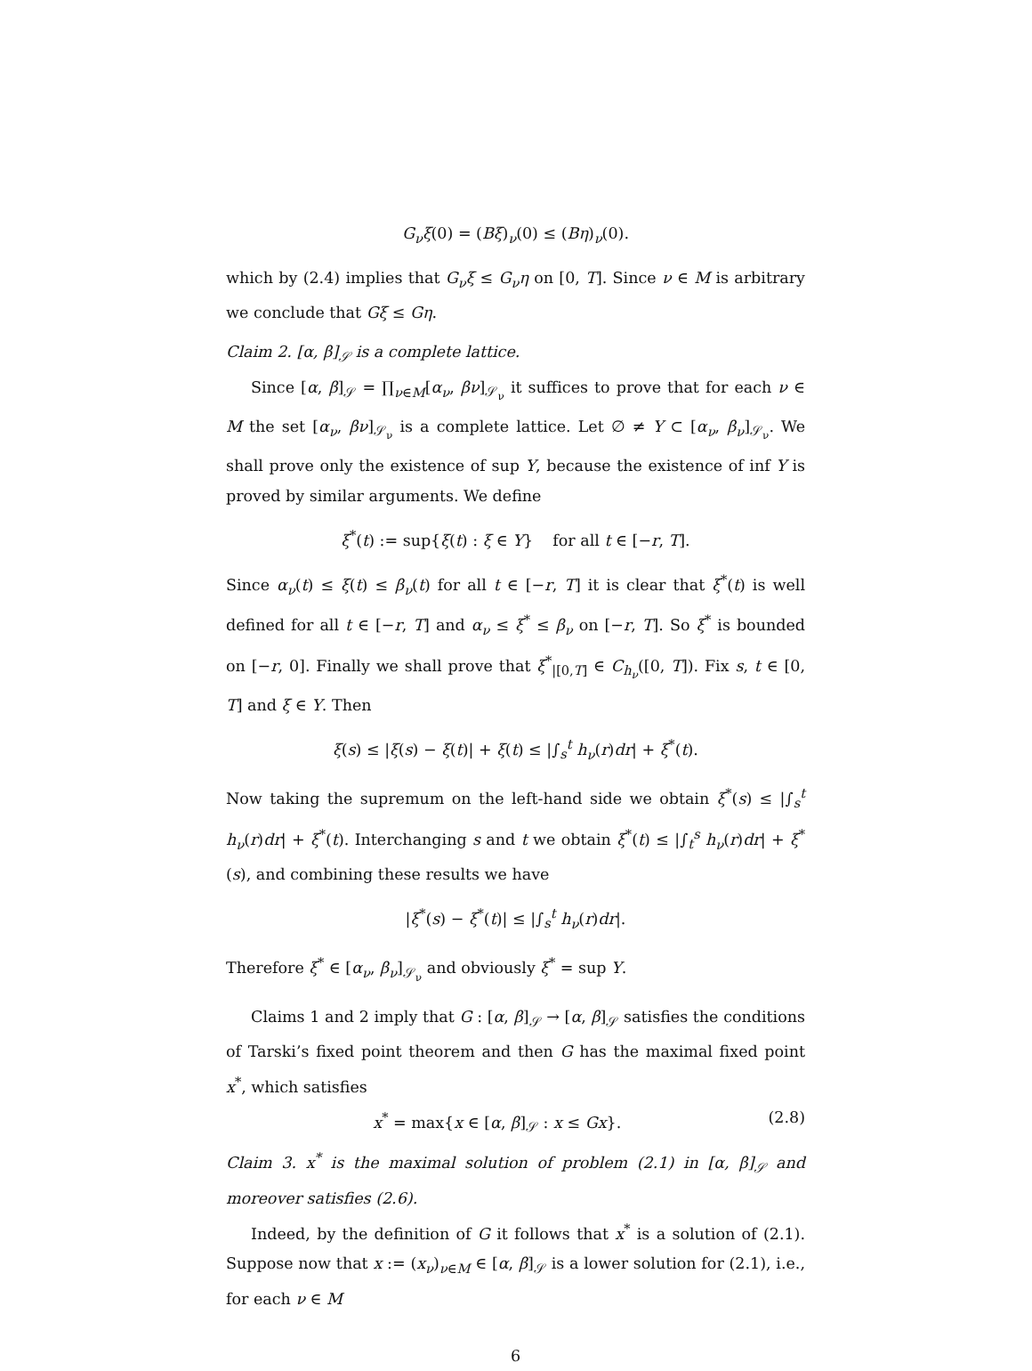G<sub>ν</sub>ξ(0) = (Bξ)<sub>ν</sub>(0) ≤ (Bη)<sub>ν</sub>(0).
which by (2.4) implies that G<sub>ν</sub>ξ ≤ G<sub>ν</sub>η on [0, T]. Since ν ∈ M is arbitrary we conclude that Gξ ≤ Gη.
Claim 2. [α, β]<sub>𝒮</sub> is a complete lattice.
Since [α, β]<sub>𝒮</sub> = ∏<sub>ν∈M</sub>[α<sub>ν</sub>, βν]<sub>𝒮<sub>ν</sub></sub> it suffices to prove that for each ν ∈ M the set [α<sub>ν</sub>, βν]<sub>𝒮<sub>ν</sub></sub> is a complete lattice. Let ∅ ≠ Y ⊂ [α<sub>ν</sub>, β<sub>ν</sub>]<sub>𝒮<sub>ν</sub></sub>. We shall prove only the existence of sup Y, because the existence of inf Y is proved by similar arguments. We define
ξ<sup>*</sup>(t) := sup{ξ(t) : ξ ∈ Y} for all t ∈ [−r, T].
Since α<sub>ν</sub>(t) ≤ ξ(t) ≤ β<sub>ν</sub>(t) for all t ∈ [−r, T] it is clear that ξ<sup>*</sup>(t) is well defined for all t ∈ [−r, T] and α<sub>ν</sub> ≤ ξ<sup>*</sup> ≤ β<sub>ν</sub> on [−r, T]. So ξ<sup>*</sup> is bounded on [−r, 0]. Finally we shall prove that ξ<sup>*</sup><sub>|[0,T]</sub> ∈ C<sub>h<sub>ν</sub></sub>([0, T]). Fix s, t ∈ [0, T] and ξ ∈ Y. Then
ξ(s) ≤ |ξ(s) − ξ(t)| + ξ(t) ≤ |∫<sub>s</sub><sup>t</sup> h<sub>ν</sub>(r)dr| + ξ<sup>*</sup>(t).
Now taking the supremum on the left-hand side we obtain ξ<sup>*</sup>(s) ≤ |∫<sub>s</sub><sup>t</sup> h<sub>ν</sub>(r)dr| + ξ<sup>*</sup>(t). Interchanging s and t we obtain ξ<sup>*</sup>(t) ≤ |∫<sub>t</sub><sup>s</sup> h<sub>ν</sub>(r)dr| + ξ<sup>*</sup>(s), and combining these results we have
|ξ<sup>*</sup>(s) − ξ<sup>*</sup>(t)| ≤ |∫<sub>s</sub><sup>t</sup> h<sub>ν</sub>(r)dr|.
Therefore ξ<sup>*</sup> ∈ [α<sub>ν</sub>, β<sub>ν</sub>]<sub>𝒮<sub>ν</sub></sub> and obviously ξ<sup>*</sup> = sup Y.
Claims 1 and 2 imply that G : [α, β]<sub>𝒮</sub> → [α, β]<sub>𝒮</sub> satisfies the conditions of Tarski’s fixed point theorem and then G has the maximal fixed point x<sup>*</sup>, which satisfies
x<sup>*</sup> = max{x ∈ [α, β]<sub>𝒮</sub> : x ≤ Gx}. (2.8)
Claim 3. x<sup>*</sup> is the maximal solution of problem (2.1) in [α, β]<sub>𝒮</sub> and moreover satisfies (2.6).
Indeed, by the definition of G it follows that x<sup>*</sup> is a solution of (2.1). Suppose now that x := (x<sub>ν</sub>)<sub>ν∈M</sub> ∈ [α, β]<sub>𝒮</sub> is a lower solution for (2.1), i.e., for each ν ∈ M
6